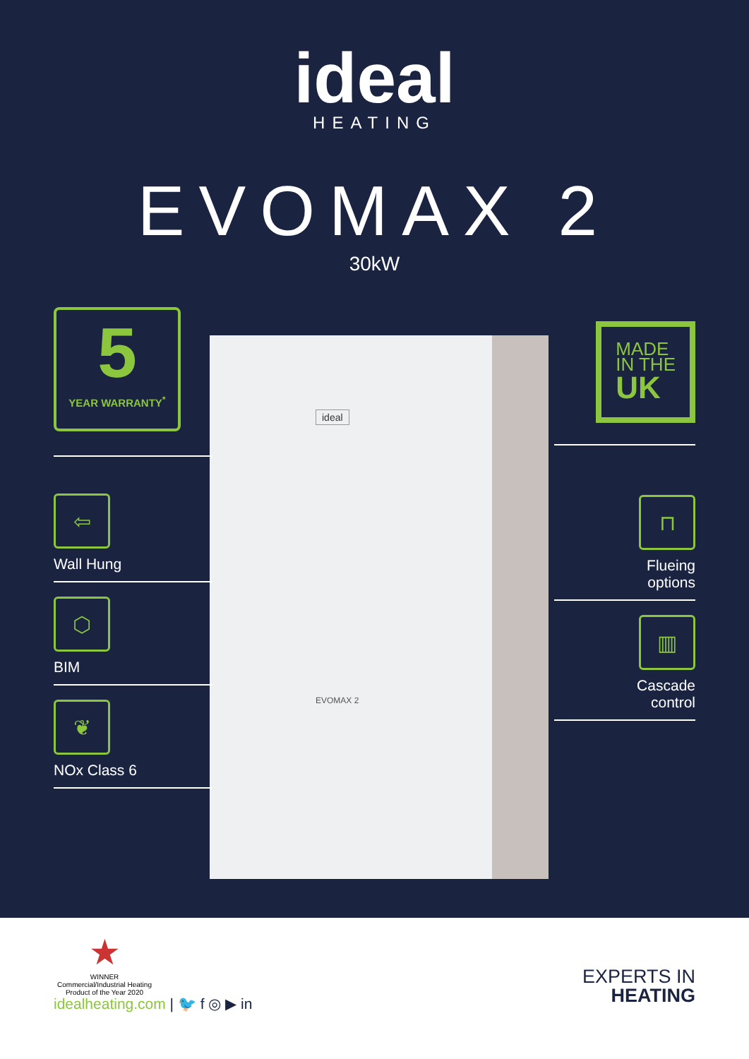ideal
HEATING
EVOMAX 2
30kW
ideal
EVOMAX 2
5
YEAR WARRANTY<sup>*</sup>
⇦
Wall Hung
⬡
BIM
❦
NOx Class 6
MADE
IN THE
UK
⊓
Flueing
options
▥
Cascade
control
★
WINNER
Commercial/Industrial Heating
Product of the Year 2020
idealheating.com | 🐦 f ◎ ▶ in
EXPERTS IN
HEATING